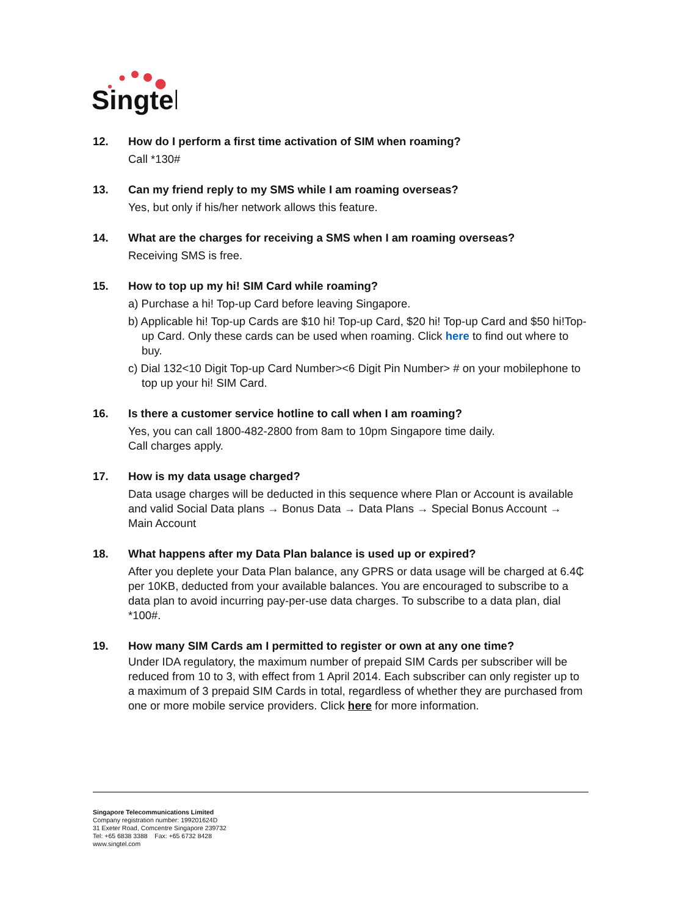Singtel
12. How do I perform a first time activation of SIM when roaming?
Call *130#
13. Can my friend reply to my SMS while I am roaming overseas?
Yes, but only if his/her network allows this feature.
14. What are the charges for receiving a SMS when I am roaming overseas?
Receiving SMS is free.
15. How to top up my hi! SIM Card while roaming?
a) Purchase a hi! Top-up Card before leaving Singapore.
b) Applicable hi! Top-up Cards are $10 hi! Top-up Card, $20 hi! Top-up Card and $50 hi!Top-up Card. Only these cards can be used when roaming. Click here to find out where to buy.
c) Dial 132<10 Digit Top-up Card Number><6 Digit Pin Number> # on your mobilephone to top up your hi! SIM Card.
16. Is there a customer service hotline to call when I am roaming?
Yes, you can call 1800-482-2800 from 8am to 10pm Singapore time daily.
Call charges apply.
17. How is my data usage charged?
Data usage charges will be deducted in this sequence where Plan or Account is available and valid Social Data plans → Bonus Data → Data Plans → Special Bonus Account → Main Account
18. What happens after my Data Plan balance is used up or expired?
After you deplete your Data Plan balance, any GPRS or data usage will be charged at 6.4₵ per 10KB, deducted from your available balances. You are encouraged to subscribe to a data plan to avoid incurring pay-per-use data charges. To subscribe to a data plan, dial *100#.
19. How many SIM Cards am I permitted to register or own at any one time?
Under IDA regulatory, the maximum number of prepaid SIM Cards per subscriber will be reduced from 10 to 3, with effect from 1 April 2014. Each subscriber can only register up to a maximum of 3 prepaid SIM Cards in total, regardless of whether they are purchased from one or more mobile service providers. Click here for more information.
Singapore Telecommunications Limited
Company registration number: 199201624D
31 Exeter Road, Comcentre Singapore 239732
Tel: +65 6838 3388 Fax: +65 6732 8428
www.singtel.com